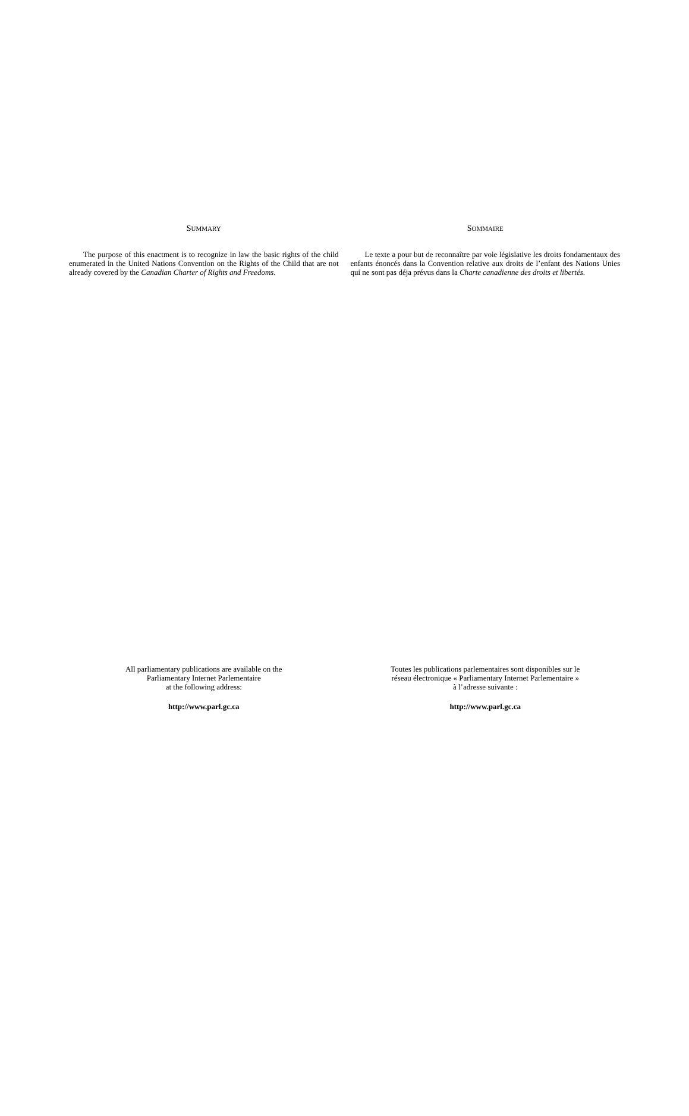SUMMARY
The purpose of this enactment is to recognize in law the basic rights of the child enumerated in the United Nations Convention on the Rights of the Child that are not already covered by the Canadian Charter of Rights and Freedoms.
SOMMAIRE
Le texte a pour but de reconnaître par voie législative les droits fondamentaux des enfants énoncés dans la Convention relative aux droits de l’enfant des Nations Unies qui ne sont pas déja prévus dans la Charte canadienne des droits et libertés.
All parliamentary publications are available on the
Parliamentary Internet Parlementaire
at the following address:
http://www.parl.gc.ca
Toutes les publications parlementaires sont disponibles sur le
réseau électronique « Parliamentary Internet Parlementaire »
à l’adresse suivante :
http://www.parl.gc.ca